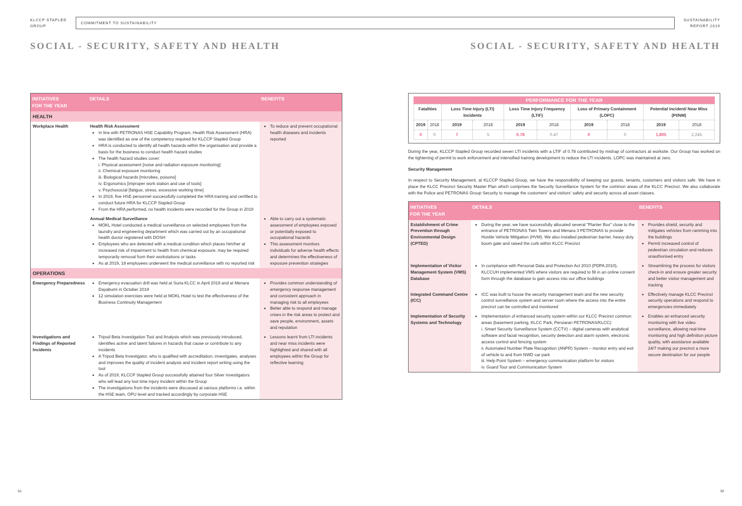KLCCP STAPLED
GROUP
COMMITMENT TO SUSTAINABILITY
SUSTAINABILITY
REPORT 2019
SOCIAL - SECURITY, SAFETY AND HEALTH
SOCIAL - SECURITY, SAFETY AND HEALTH
| INITIATIVES FOR THE YEAR | DETAILS | BENEFITS |
| --- | --- | --- |
| HEALTH | | |
| Workplace Health | Health Risk Assessment In line with PETRONAS HSE Capability Program, Health Risk Assessment (HRA) was identified as one of the competency required for KLCCP Stapled Group HRA is conducted to identify all health hazards within the organisation and provide a basis for the business to conduct health hazard studies The health hazard studies cover: i. Physical assessment [noise and radiation exposure monitoring] ii. Chemical exposure monitoring iii. Biological hazards [microbes, poisons] iv. Ergonomics [improper work station and use of tools] v. Psychosocial [fatigue, stress, excessive working time] In 2019, five HSE personnel successfully completed the HRA training and certified to conduct future HRA for KLCCP Stapled Group From the HRA performed, no health incidents were recorded for the Group in 2019 | To reduce and prevent occupational health diseases and incidents reported |
| | Annual Medical Surveillance MOKL Hotel conducted a medical surveillance on selected employees from the laundry and engineering department which was carried out by an occupational health doctor registered with DOSH Employees who are detected with a medical condition which places him/her at increased risk of impairment to health from chemical exposure, may be required temporarily removal from their workstations or tasks As at 2019, 18 employees underwent the medical surveillance with no reported risk | Able to carry out a systematic assessment of employees exposed or potentially exposed to occupational hazards This assessment monitors individuals for adverse health effects and determines the effectiveness of exposure prevention strategies |
| OPERATIONS | | |
| Emergency Preparedness | Emergency evacuation drill was held at Suria KLCC in April 2019 and at Menara Dayabumi in October 2019 12 simulation exercises were held at MOKL Hotel to test the effectiveness of the Business Continuity Management | Provides common understanding of emergency response management and consistent approach in managing risk to all employees Better able to respond and manage crises in the risk areas to protect and save people, environment, assets and reputation |
| Investigations and Findings of Reported Incidents | Tripod Beta Investigation Tool and Analysis which was previously introduced, identifies active and latent failures in hazards that cause or contribute to any incidents A Tripod Beta Investigator, who is qualified with accreditation, investigates, analyses and improves the quality of incident analysis and incident report writing using the tool As of 2019, KLCCP Stapled Group successfully attained four Silver investigators who will lead any lost time injury incident within the Group The investigations from the incidents were discussed at various platforms i.e. within the HSE team, OPU level and tracked accordingly by corporate HSE | Lessons learnt from LTI incidents and near miss incidents were highlighted and shared with all employees within the Group for reflective learning |
PERFORMANCE FOR THE YEAR
| Fatalities | | Loss Time Injury (LTI) Incidents | | Loss Time Injury Frequency (LTIF) | | Loss of Primary Containment (LOPC) | | Potential Incident/ Near Miss (PI/NM) | |
| 2019 | 2018 | 2019 | 2018 | 2019 | 2018 | 2019 | 2018 | 2019 | 2018 |
| 0 | 0 | 7 | 5 | 0.78 | 0.47 | 0 | 0 | 1,805 | 2,245 |
During the year, KLCCP Stapled Group recorded seven LTI incidents with a LTIF of 0.78 contributed by mishap of contractors at worksite. Our Group has worked on the tightening of permit to work enforcement and intensified training development to reduce the LTI incidents. LOPC was maintained at zero.
Security Management
In respect to Security Management, at KLCCP Stapled Group, we have the responsibility of keeping our guests, tenants, customers and visitors safe. We have in place the KLCC Precinct Security Master Plan which comprises the Security Surveillance System for the common areas of the KLCC Precinct. We also collaborate with the Police and PETRONAS Group Security to manage the customers' and visitors' safety and security across all asset classes.
| INITIATIVES FOR THE YEAR | DETAILS | BENEFITS |
| --- | --- | --- |
| Establishment of Crime Prevention through Environmental Design (CPTED) | During the year, we have successfully allocated several "Planter Box" close to the entrance of PETRONAS Twin Towers and Menara 3 PETRONAS to provide Hostile Vehicle Mitigation (HVM). We also installed pedestrian barrier, heavy duty boom gate and raised the curb within KLCC Precinct | Provides shield, security and mitigates vehicles from ramming into the buildings Permit increased control of pedestrian circulation and reduces unauthorised entry |
| Implementation of Visitor Management System (VMS) Database | In compliance with Personal Data and Protection Act 2010 (PDPA 2010), KLCCUH implemented VMS where visitors are required to fill in an online consent form through the database to gain access into our office buildings | Streamlining the process for visitors check-in and ensure greater security and better visitor management and tracking |
| Integrated Command Centre (ICC) | ICC was built to house the security management team and the new security control surveillance system and server room where the access into the entire precinct can be controlled and monitored | Effectively manage KLCC Precinct security operations and respond to emergencies immediately |
| Implementation of Security Systems and Technology | Implementation of enhanced security system within our KLCC Precinct common areas (basement parking, KLCC Park, Persiaran PETRONAS/KLCC): i. Smart Security Surveillance System (CCTV) – digital cameras with analytical software and facial recognition, security detection and alarm system, electronic access control and fencing system ii. Automated Number Plate Recognition (ANPR) System – monitor entry and exit of vehicle to and from NWD car park iii. Help Point System – emergency communication platform for visitors iv. Guard Tour and Communication System | Enables an enhanced security monitoring with live video surveillance, allowing real-time monitoring and high definition picture quality, with assistance available 24/7 making our precinct a more secure destination for our people |
51 52